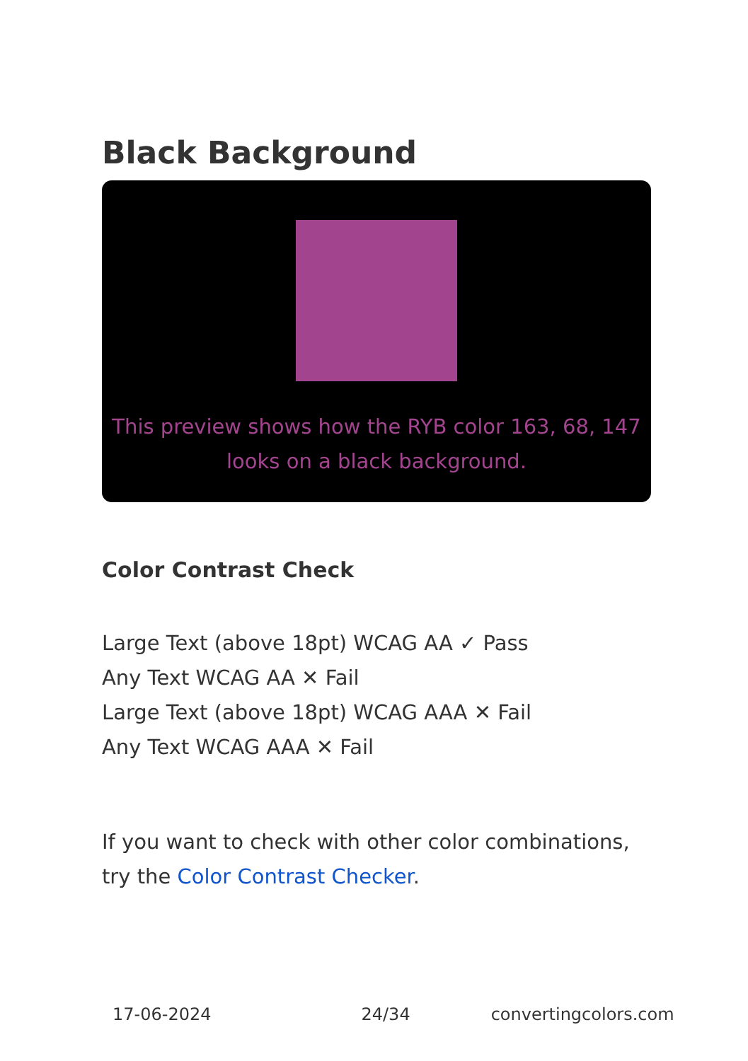Black Background
This preview shows how the RYB color 163, 68, 147
looks on a black background.
Color Contrast Check
Large Text (above 18pt) WCAG AA ✓ Pass
Any Text WCAG AA ✕ Fail
Large Text (above 18pt) WCAG AAA ✕ Fail
Any Text WCAG AAA ✕ Fail
If you want to check with other color combinations, try the Color Contrast Checker.
17-06-2024 24/34 convertingcolors.com